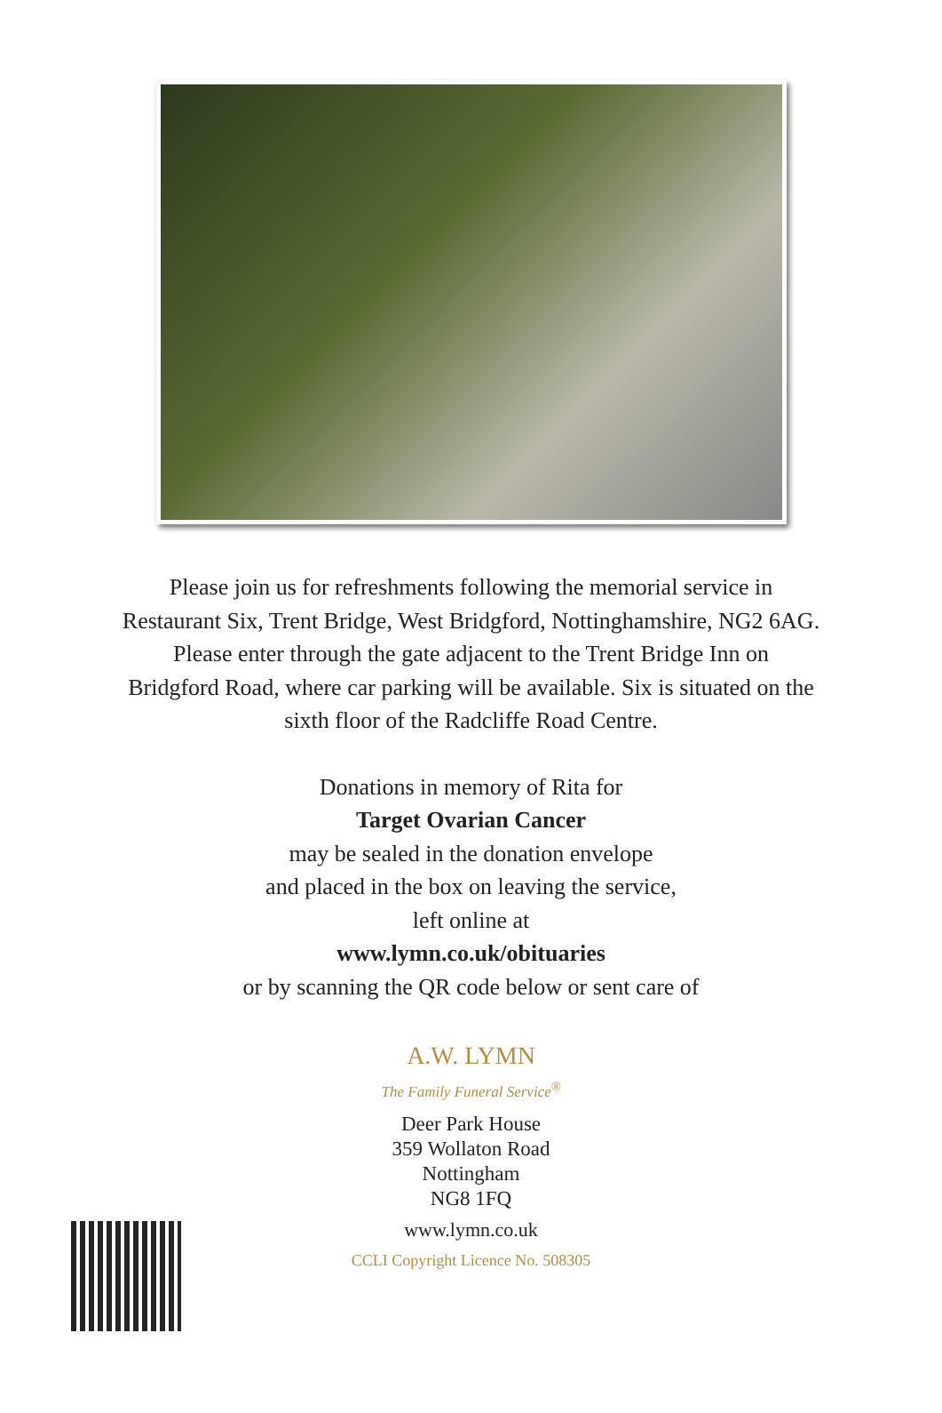Please join us for refreshments following the memorial service in
Restaurant Six, Trent Bridge, West Bridgford, Nottinghamshire, NG2 6AG.
Please enter through the gate adjacent to the Trent Bridge Inn on
Bridgford Road, where car parking will be available. Six is situated on the
sixth floor of the Radcliffe Road Centre.
Donations in memory of Rita for
Target Ovarian Cancer
may be sealed in the donation envelope
and placed in the box on leaving the service,
left online at
www.lymn.co.uk/obituaries
or by scanning the QR code below or sent care of
A.W. LYMN
The Family Funeral Service<sup>®</sup>
Deer Park House
359 Wollaton Road
Nottingham
NG8 1FQ
www.lymn.co.uk
CCLI Copyright Licence No. 508305